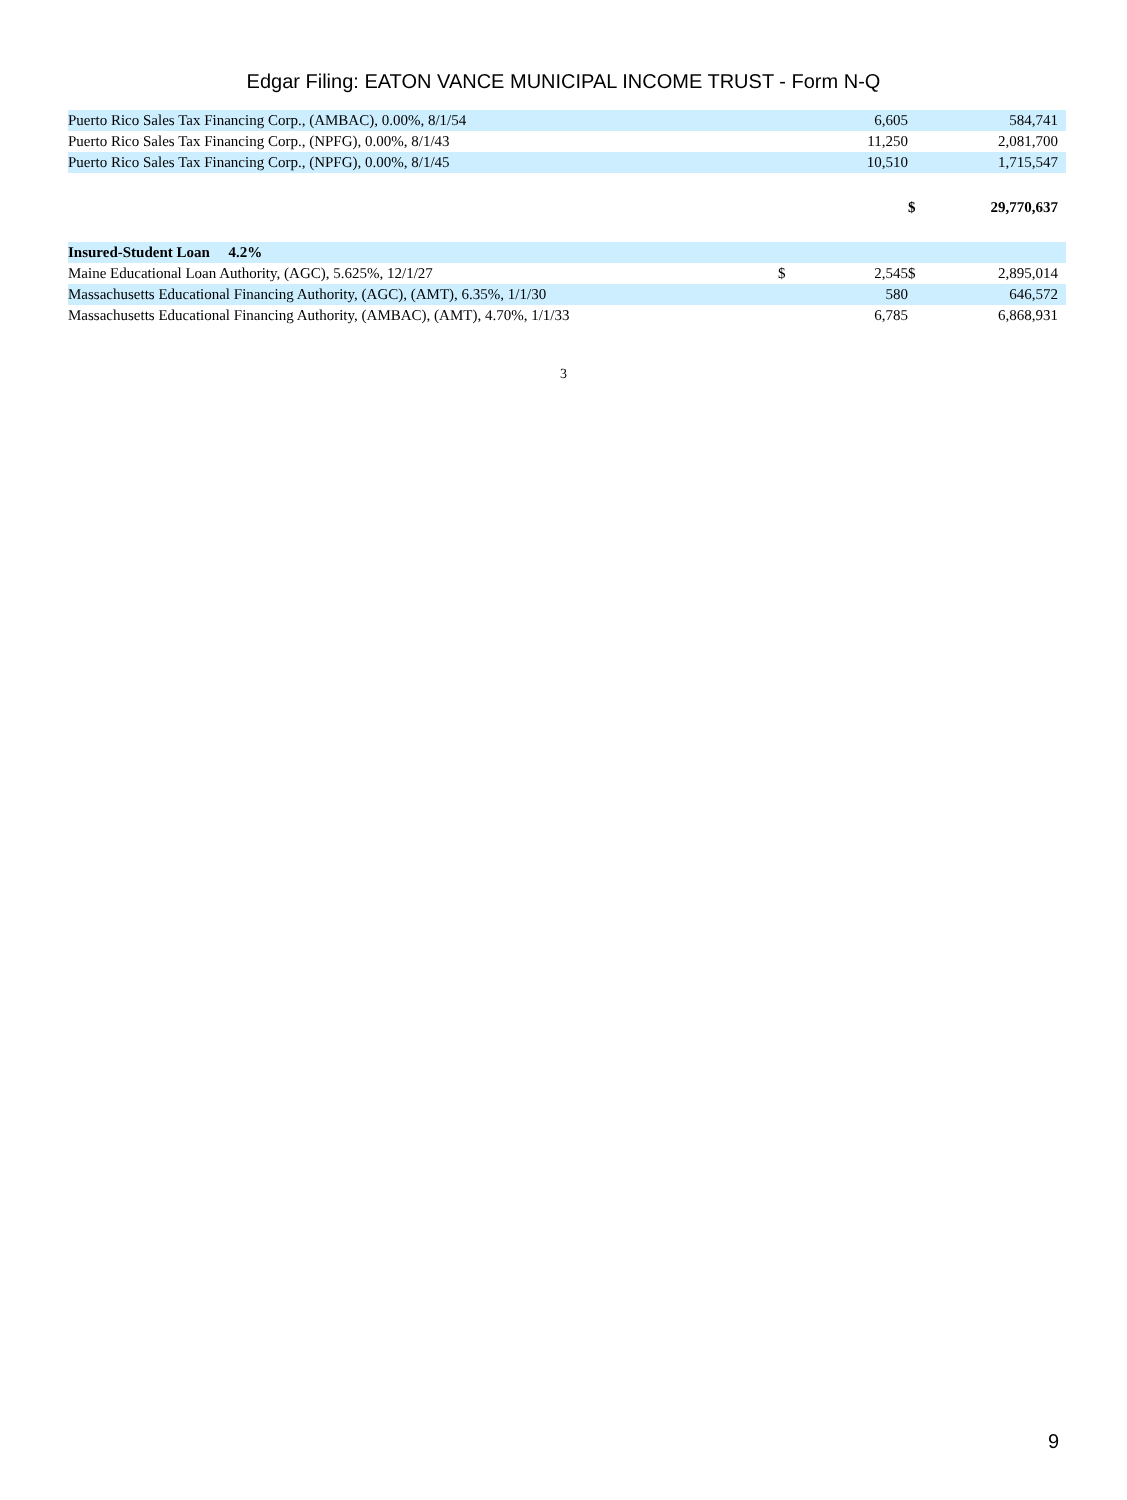Edgar Filing: EATON VANCE MUNICIPAL INCOME TRUST - Form N-Q
| Puerto Rico Sales Tax Financing Corp., (AMBAC), 0.00%, 8/1/54 | | 6,605 | | 584,741 | |
| Puerto Rico Sales Tax Financing Corp., (NPFG), 0.00%, 8/1/43 | | 11,250 | | 2,081,700 | |
| Puerto Rico Sales Tax Financing Corp., (NPFG), 0.00%, 8/1/45 | | 10,510 | | 1,715,547 | |
| | | | $ | 29,770,637 | |
| Insured-Student Loan 4.2% | | | | | |
| Maine Educational Loan Authority, (AGC), 5.625%, 12/1/27 | $ | 2,545 | $ | 2,895,014 | |
| Massachusetts Educational Financing Authority, (AGC), (AMT), 6.35%, 1/1/30 | | 580 | | 646,572 | |
| Massachusetts Educational Financing Authority, (AMBAC), (AMT), 4.70%, 1/1/33 | | 6,785 | | 6,868,931 | |
3
9